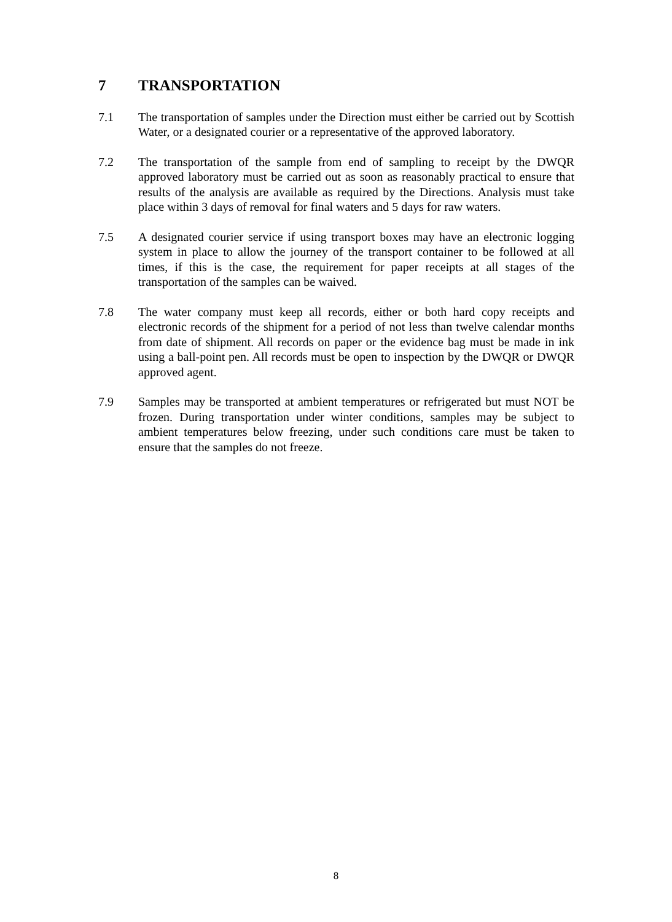7 TRANSPORTATION
7.1 The transportation of samples under the Direction must either be carried out by Scottish Water, or a designated courier or a representative of the approved laboratory.
7.2 The transportation of the sample from end of sampling to receipt by the DWQR approved laboratory must be carried out as soon as reasonably practical to ensure that results of the analysis are available as required by the Directions. Analysis must take place within 3 days of removal for final waters and 5 days for raw waters.
7.5 A designated courier service if using transport boxes may have an electronic logging system in place to allow the journey of the transport container to be followed at all times, if this is the case, the requirement for paper receipts at all stages of the transportation of the samples can be waived.
7.8 The water company must keep all records, either or both hard copy receipts and electronic records of the shipment for a period of not less than twelve calendar months from date of shipment. All records on paper or the evidence bag must be made in ink using a ball-point pen. All records must be open to inspection by the DWQR or DWQR approved agent.
7.9 Samples may be transported at ambient temperatures or refrigerated but must NOT be frozen. During transportation under winter conditions, samples may be subject to ambient temperatures below freezing, under such conditions care must be taken to ensure that the samples do not freeze.
8